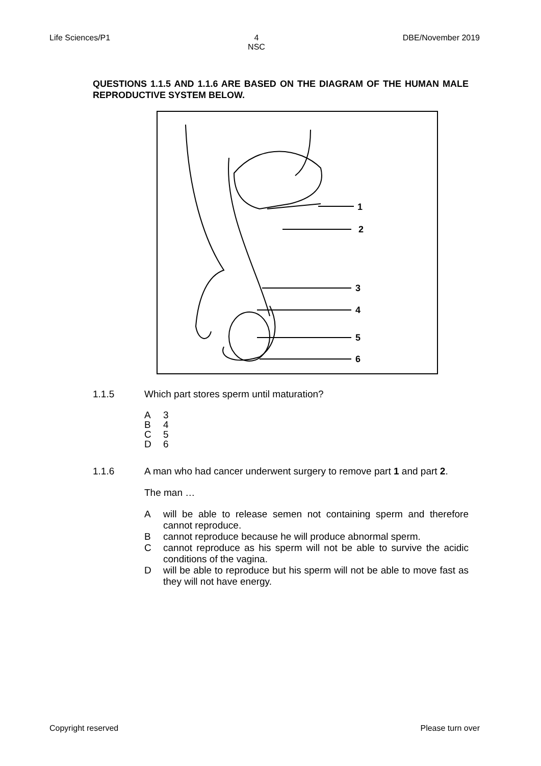Life Sciences/P1 4
NSC
DBE/November 2019
QUESTIONS 1.1.5 AND 1.1.6 ARE BASED ON THE DIAGRAM OF THE HUMAN MALE REPRODUCTIVE SYSTEM BELOW.
1
2
3
4
5
6
1.1.5
Which part stores sperm until maturation?
A 3
B 4
C 5
D 6
1.1.6
A man who had cancer underwent surgery to remove part 1 and part 2.
The man …
A will be able to release semen not containing sperm and therefore cannot reproduce.
B cannot reproduce because he will produce abnormal sperm.
C cannot reproduce as his sperm will not be able to survive the acidic conditions of the vagina.
D will be able to reproduce but his sperm will not be able to move fast as they will not have energy.
Copyright reserved Please turn over